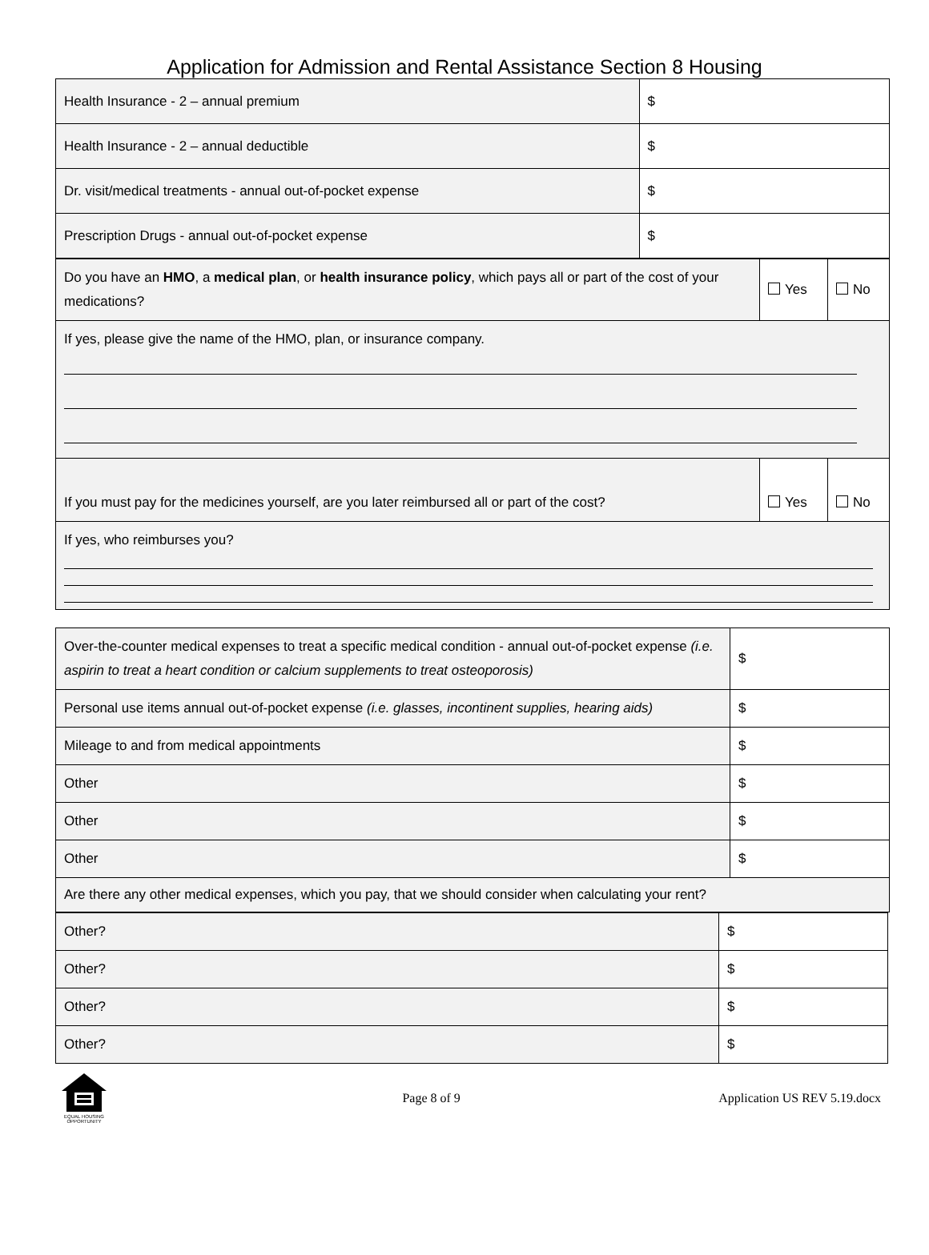Application for Admission and Rental Assistance Section 8 Housing
| Health Insurance - 2 – annual premium | $ |
| Health Insurance - 2 – annual deductible | $ |
| Dr. visit/medical treatments - annual out-of-pocket expense | $ |
| Prescription Drugs - annual out-of-pocket expense | $ |
| Do you have an HMO , a medical plan , or health insurance policy , which pays all or part of the cost of your medications? | Yes | No |
| If yes, please give the name of the HMO, plan, or insurance company. | | |
| If you must pay for the medicines yourself, are you later reimbursed all or part of the cost? | Yes | No |
| If yes, who reimburses you? | | |
| Over-the-counter medical expenses to treat a specific medical condition - annual out-of-pocket expense (i.e. aspirin to treat a heart condition or calcium supplements to treat osteoporosis) | $ |
| Personal use items annual out-of-pocket expense (i.e. glasses, incontinent supplies, hearing aids) | $ |
| Mileage to and from medical appointments | $ |
| Other | $ |
| Other | $ |
| Other | $ |
| Are there any other medical expenses, which you pay, that we should consider when calculating your rent? | |
| Other? | $ |
| Other? | $ |
| Other? | $ |
| Other? | $ |
EQUAL HOUSING OPPORTUNITY
Page 8 of 9 Application US REV 5.19.docx